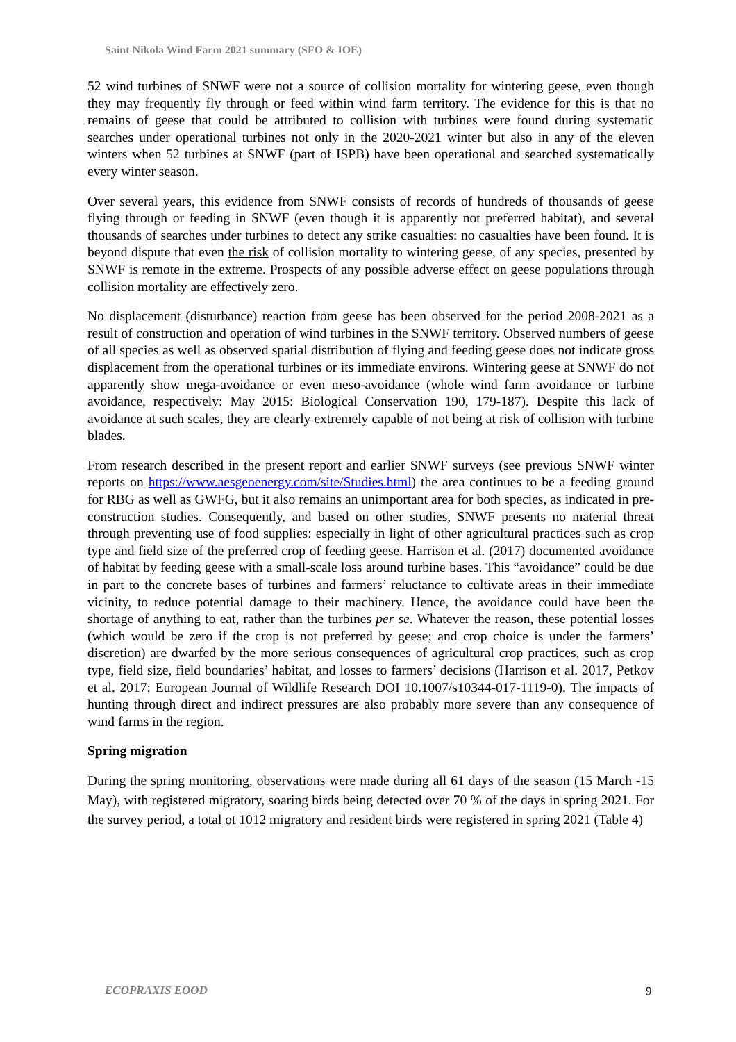Saint Nikola Wind Farm 2021 summary (SFO & IOE)
52 wind turbines of SNWF were not a source of collision mortality for wintering geese, even though they may frequently fly through or feed within wind farm territory. The evidence for this is that no remains of geese that could be attributed to collision with turbines were found during systematic searches under operational turbines not only in the 2020-2021 winter but also in any of the eleven winters when 52 turbines at SNWF (part of ISPB) have been operational and searched systematically every winter season.
Over several years, this evidence from SNWF consists of records of hundreds of thousands of geese flying through or feeding in SNWF (even though it is apparently not preferred habitat), and several thousands of searches under turbines to detect any strike casualties: no casualties have been found. It is beyond dispute that even the risk of collision mortality to wintering geese, of any species, presented by SNWF is remote in the extreme. Prospects of any possible adverse effect on geese populations through collision mortality are effectively zero.
No displacement (disturbance) reaction from geese has been observed for the period 2008-2021 as a result of construction and operation of wind turbines in the SNWF territory. Observed numbers of geese of all species as well as observed spatial distribution of flying and feeding geese does not indicate gross displacement from the operational turbines or its immediate environs. Wintering geese at SNWF do not apparently show mega-avoidance or even meso-avoidance (whole wind farm avoidance or turbine avoidance, respectively: May 2015: Biological Conservation 190, 179-187). Despite this lack of avoidance at such scales, they are clearly extremely capable of not being at risk of collision with turbine blades.
From research described in the present report and earlier SNWF surveys (see previous SNWF winter reports on https://www.aesgeoenergy.com/site/Studies.html) the area continues to be a feeding ground for RBG as well as GWFG, but it also remains an unimportant area for both species, as indicated in pre-construction studies. Consequently, and based on other studies, SNWF presents no material threat through preventing use of food supplies: especially in light of other agricultural practices such as crop type and field size of the preferred crop of feeding geese. Harrison et al. (2017) documented avoidance of habitat by feeding geese with a small-scale loss around turbine bases. This “avoidance” could be due in part to the concrete bases of turbines and farmers’ reluctance to cultivate areas in their immediate vicinity, to reduce potential damage to their machinery. Hence, the avoidance could have been the shortage of anything to eat, rather than the turbines per se. Whatever the reason, these potential losses (which would be zero if the crop is not preferred by geese; and crop choice is under the farmers’ discretion) are dwarfed by the more serious consequences of agricultural crop practices, such as crop type, field size, field boundaries’ habitat, and losses to farmers’ decisions (Harrison et al. 2017, Petkov et al. 2017: European Journal of Wildlife Research DOI 10.1007/s10344-017-1119-0). The impacts of hunting through direct and indirect pressures are also probably more severe than any consequence of wind farms in the region.
Spring migration
During the spring monitoring, observations were made during all 61 days of the season (15 March -15 May), with registered migratory, soaring birds being detected over 70 % of the days in spring 2021. For the survey period, a total ot 1012 migratory and resident birds were registered in spring 2021 (Table 4)
ECOPRAXIS EOOD 9